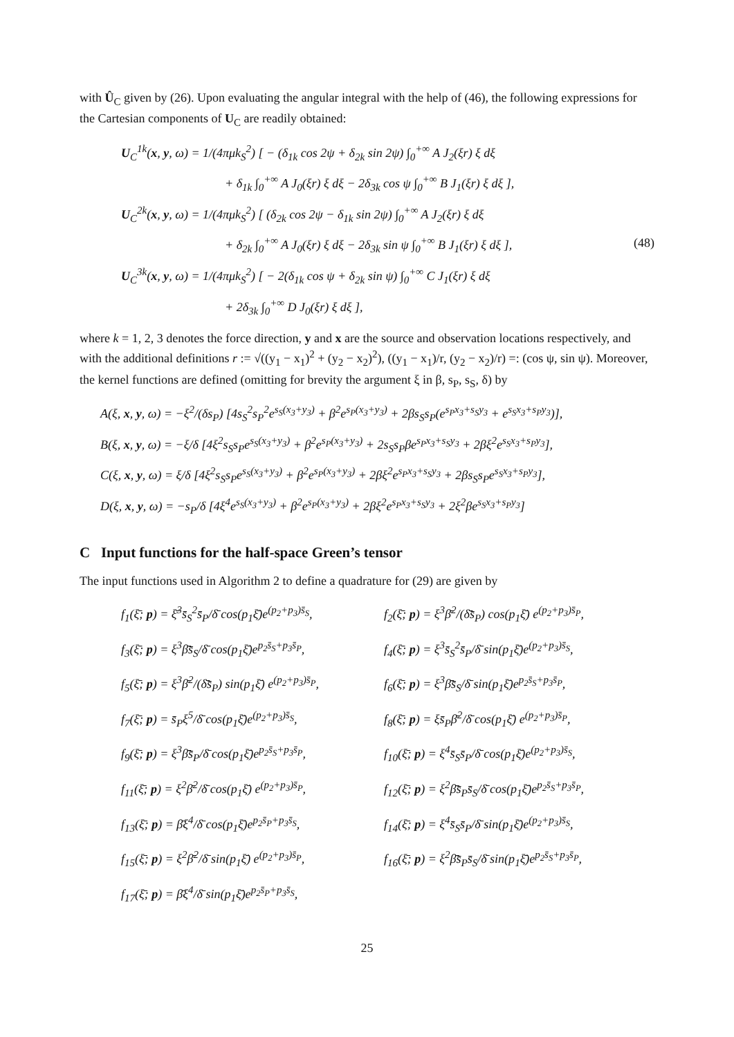with Û<sub>C</sub> given by (26). Upon evaluating the angular integral with the help of (46), the following expressions for the Cartesian components of U<sub>C</sub> are readily obtained:
U<sub>C</sub><sup>1k</sup>(x, y, ω) = 1/(4πμk<sub>S</sub><sup>2</sup>) [ − (δ<sub>1k</sub> cos 2ψ + δ<sub>2k</sub> sin 2ψ) ∫<sub>0</sub><sup>+∞</sup> A J<sub>2</sub>(ξr) ξ dξ
+ δ<sub>1k</sub> ∫<sub>0</sub><sup>+∞</sup> A J<sub>0</sub>(ξr) ξ dξ − 2δ<sub>3k</sub> cos ψ ∫<sub>0</sub><sup>+∞</sup> B J<sub>1</sub>(ξr) ξ dξ ],
U<sub>C</sub><sup>2k</sup>(x, y, ω) = 1/(4πμk<sub>S</sub><sup>2</sup>) [ (δ<sub>2k</sub> cos 2ψ − δ<sub>1k</sub> sin 2ψ) ∫<sub>0</sub><sup>+∞</sup> A J<sub>2</sub>(ξr) ξ dξ
+ δ<sub>2k</sub> ∫<sub>0</sub><sup>+∞</sup> A J<sub>0</sub>(ξr) ξ dξ − 2δ<sub>3k</sub> sin ψ ∫<sub>0</sub><sup>+∞</sup> B J<sub>1</sub>(ξr) ξ dξ ], (48)
U<sub>C</sub><sup>3k</sup>(x, y, ω) = 1/(4πμk<sub>S</sub><sup>2</sup>) [ − 2(δ<sub>1k</sub> cos ψ + δ<sub>2k</sub> sin ψ) ∫<sub>0</sub><sup>+∞</sup> C J<sub>1</sub>(ξr) ξ dξ
+ 2δ<sub>3k</sub> ∫<sub>0</sub><sup>+∞</sup> D J<sub>0</sub>(ξr) ξ dξ ],
where k = 1, 2, 3 denotes the force direction, y and x are the source and observation locations respectively, and with the additional definitions r := √((y<sub>1</sub> − x<sub>1</sub>)<sup>2</sup> + (y<sub>2</sub> − x<sub>2</sub>)<sup>2</sup>), ((y<sub>1</sub> − x<sub>1</sub>)/r, (y<sub>2</sub> − x<sub>2</sub>)/r) =: (cos ψ, sin ψ). Moreover, the kernel functions are defined (omitting for brevity the argument ξ in β, s<sub>P</sub>, s<sub>S</sub>, δ) by
A(ξ, x, y, ω) = −ξ<sup>2</sup>/(δs<sub>P</sub>) [4s<sub>S</sub><sup>2</sup>s<sub>P</sub><sup>2</sup>e<sup>s<sub>S</sub>(x<sub>3</sub>+y<sub>3</sub>)</sup> + β<sup>2</sup>e<sup>s<sub>P</sub>(x<sub>3</sub>+y<sub>3</sub>)</sup> + 2βs<sub>S</sub>s<sub>P</sub>(e<sup>s<sub>P</sub>x<sub>3</sub>+s<sub>S</sub>y<sub>3</sub></sup> + e<sup>s<sub>S</sub>x<sub>3</sub>+s<sub>P</sub>y<sub>3</sub></sup>)],
B(ξ, x, y, ω) = −ξ/δ [4ξ<sup>2</sup>s<sub>S</sub>s<sub>P</sub>e<sup>s<sub>S</sub>(x<sub>3</sub>+y<sub>3</sub>)</sup> + β<sup>2</sup>e<sup>s<sub>P</sub>(x<sub>3</sub>+y<sub>3</sub>)</sup> + 2s<sub>S</sub>s<sub>P</sub>βe<sup>s<sub>P</sub>x<sub>3</sub>+s<sub>S</sub>y<sub>3</sub></sup> + 2βξ<sup>2</sup>e<sup>s<sub>S</sub>x<sub>3</sub>+s<sub>P</sub>y<sub>3</sub></sup>],
C(ξ, x, y, ω) = ξ/δ [4ξ<sup>2</sup>s<sub>S</sub>s<sub>P</sub>e<sup>s<sub>S</sub>(x<sub>3</sub>+y<sub>3</sub>)</sup> + β<sup>2</sup>e<sup>s<sub>P</sub>(x<sub>3</sub>+y<sub>3</sub>)</sup> + 2βξ<sup>2</sup>e<sup>s<sub>P</sub>x<sub>3</sub>+s<sub>S</sub>y<sub>3</sub></sup> + 2βs<sub>S</sub>s<sub>P</sub>e<sup>s<sub>S</sub>x<sub>3</sub>+s<sub>P</sub>y<sub>3</sub></sup>],
D(ξ, x, y, ω) = −s<sub>P</sub>/δ [4ξ<sup>4</sup>e<sup>s<sub>S</sub>(x<sub>3</sub>+y<sub>3</sub>)</sup> + β<sup>2</sup>e<sup>s<sub>P</sub>(x<sub>3</sub>+y<sub>3</sub>)</sup> + 2βξ<sup>2</sup>e<sup>s<sub>P</sub>x<sub>3</sub>+s<sub>S</sub>y<sub>3</sub></sup> + 2ξ<sup>2</sup>βe<sup>s<sub>S</sub>x<sub>3</sub>+s<sub>P</sub>y<sub>3</sub></sup>]
C Input functions for the half-space Green’s tensor
The input functions used in Algorithm 2 to define a quadrature for (29) are given by
f<sub>1</sub>(ξ̄; p) = ξ̄<sup>3</sup>s̄<sub>S</sub><sup>2</sup>s̄<sub>P</sub>/δ̄ cos(p<sub>1</sub>ξ̄)e<sup>(p<sub>2</sub>+p<sub>3</sub>)s̄<sub>S</sub></sup>,
f<sub>2</sub>(ξ̄; p) = ξ<sup>3</sup>β̄<sup>2</sup>/(δ̄s̄<sub>P</sub>) cos(p<sub>1</sub>ξ̄) e<sup>(p<sub>2</sub>+p<sub>3</sub>)s̄<sub>P</sub></sup>,
f<sub>3</sub>(ξ̄; p) = ξ<sup>3</sup>β̄s̄<sub>S</sub>/δ̄ cos(p<sub>1</sub>ξ̄)e<sup>p<sub>2</sub>s̄<sub>S</sub>+p<sub>3</sub>s̄<sub>P</sub></sup>,
f<sub>4</sub>(ξ̄; p) = ξ<sup>3</sup>s̄<sub>S</sub><sup>2</sup>s̄<sub>P</sub>/δ̄ sin(p<sub>1</sub>ξ̄)e<sup>(p<sub>2</sub>+p<sub>3</sub>)s̄<sub>S</sub></sup>,
f<sub>5</sub>(ξ̄; p) = ξ<sup>3</sup>β̄<sup>2</sup>/(δ̄s̄<sub>P</sub>) sin(p<sub>1</sub>ξ̄) e<sup>(p<sub>2</sub>+p<sub>3</sub>)s̄<sub>P</sub></sup>,
f<sub>6</sub>(ξ̄; p) = ξ<sup>3</sup>β̄s̄<sub>S</sub>/δ̄ sin(p<sub>1</sub>ξ̄)e<sup>p<sub>2</sub>s̄<sub>S</sub>+p<sub>3</sub>s̄<sub>P</sub></sup>,
f<sub>7</sub>(ξ̄; p) = s̄<sub>P</sub>ξ<sup>5</sup>/δ̄ cos(p<sub>1</sub>ξ̄)e<sup>(p<sub>2</sub>+p<sub>3</sub>)s̄<sub>S</sub></sup>,
f<sub>8</sub>(ξ̄; p) = ξs̄<sub>P</sub>β̄<sup>2</sup>/δ̄ cos(p<sub>1</sub>ξ̄) e<sup>(p<sub>2</sub>+p<sub>3</sub>)s̄<sub>P</sub></sup>,
f<sub>9</sub>(ξ̄; p) = ξ<sup>3</sup>β̄s̄<sub>P</sub>/δ̄ cos(p<sub>1</sub>ξ̄)e<sup>p<sub>2</sub>s̄<sub>S</sub>+p<sub>3</sub>s̄<sub>P</sub></sup>,
f<sub>10</sub>(ξ̄; p) = ξ<sup>4</sup>s̄<sub>S</sub>s̄<sub>P</sub>/δ̄ cos(p<sub>1</sub>ξ̄)e<sup>(p<sub>2</sub>+p<sub>3</sub>)s̄<sub>S</sub></sup>,
f<sub>11</sub>(ξ̄; p) = ξ<sup>2</sup>β̄<sup>2</sup>/δ̄ cos(p<sub>1</sub>ξ̄) e<sup>(p<sub>2</sub>+p<sub>3</sub>)s̄<sub>P</sub></sup>,
f<sub>12</sub>(ξ̄; p) = ξ<sup>2</sup>β̄s̄<sub>P</sub>s̄<sub>S</sub>/δ̄ cos(p<sub>1</sub>ξ̄)e<sup>p<sub>2</sub>s̄<sub>S</sub>+p<sub>3</sub>s̄<sub>P</sub></sup>,
f<sub>13</sub>(ξ̄; p) = β̄ξ<sup>4</sup>/δ̄ cos(p<sub>1</sub>ξ̄)e<sup>p<sub>2</sub>s̄<sub>P</sub>+p<sub>3</sub>s̄<sub>S</sub></sup>,
f<sub>14</sub>(ξ̄; p) = ξ<sup>4</sup>s̄<sub>S</sub>s̄<sub>P</sub>/δ̄ sin(p<sub>1</sub>ξ̄)e<sup>(p<sub>2</sub>+p<sub>3</sub>)s̄<sub>S</sub></sup>,
f<sub>15</sub>(ξ̄; p) = ξ<sup>2</sup>β̄<sup>2</sup>/δ̄ sin(p<sub>1</sub>ξ̄) e<sup>(p<sub>2</sub>+p<sub>3</sub>)s̄<sub>P</sub></sup>,
f<sub>16</sub>(ξ̄; p) = ξ<sup>2</sup>β̄s̄<sub>P</sub>s̄<sub>S</sub>/δ̄ sin(p<sub>1</sub>ξ̄)e<sup>p<sub>2</sub>s̄<sub>S</sub>+p<sub>3</sub>s̄<sub>P</sub></sup>,
f<sub>17</sub>(ξ̄; p) = β̄ξ<sup>4</sup>/δ̄ sin(p<sub>1</sub>ξ̄)e<sup>p<sub>2</sub>s̄<sub>P</sub>+p<sub>3</sub>s̄<sub>S</sub></sup>,
25